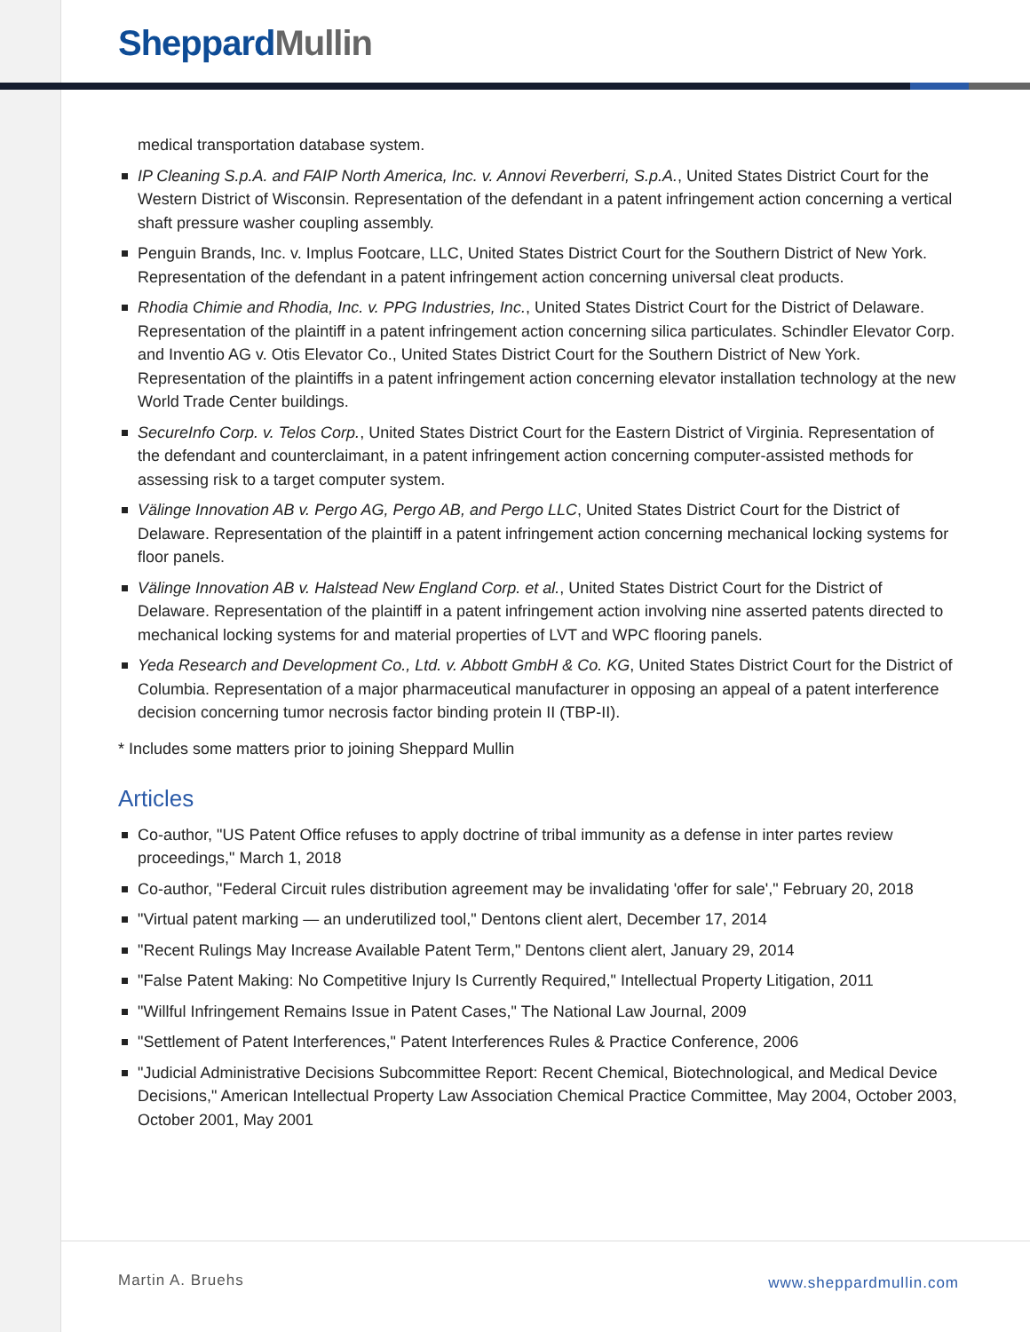Sheppard Mullin
medical transportation database system.
IP Cleaning S.p.A. and FAIP North America, Inc. v. Annovi Reverberri, S.p.A., United States District Court for the Western District of Wisconsin. Representation of the defendant in a patent infringement action concerning a vertical shaft pressure washer coupling assembly.
Penguin Brands, Inc. v. Implus Footcare, LLC, United States District Court for the Southern District of New York. Representation of the defendant in a patent infringement action concerning universal cleat products.
Rhodia Chimie and Rhodia, Inc. v. PPG Industries, Inc., United States District Court for the District of Delaware. Representation of the plaintiff in a patent infringement action concerning silica particulates. Schindler Elevator Corp. and Inventio AG v. Otis Elevator Co., United States District Court for the Southern District of New York. Representation of the plaintiffs in a patent infringement action concerning elevator installation technology at the new World Trade Center buildings.
SecureInfo Corp. v. Telos Corp., United States District Court for the Eastern District of Virginia. Representation of the defendant and counterclaimant, in a patent infringement action concerning computer-assisted methods for assessing risk to a target computer system.
Välinge Innovation AB v. Pergo AG, Pergo AB, and Pergo LLC, United States District Court for the District of Delaware. Representation of the plaintiff in a patent infringement action concerning mechanical locking systems for floor panels.
Välinge Innovation AB v. Halstead New England Corp. et al., United States District Court for the District of Delaware. Representation of the plaintiff in a patent infringement action involving nine asserted patents directed to mechanical locking systems for and material properties of LVT and WPC flooring panels.
Yeda Research and Development Co., Ltd. v. Abbott GmbH & Co. KG, United States District Court for the District of Columbia. Representation of a major pharmaceutical manufacturer in opposing an appeal of a patent interference decision concerning tumor necrosis factor binding protein II (TBP-II).
* Includes some matters prior to joining Sheppard Mullin
Articles
Co-author, "US Patent Office refuses to apply doctrine of tribal immunity as a defense in inter partes review proceedings," March 1, 2018
Co-author, "Federal Circuit rules distribution agreement may be invalidating 'offer for sale'," February 20, 2018
"Virtual patent marking — an underutilized tool," Dentons client alert, December 17, 2014
"Recent Rulings May Increase Available Patent Term," Dentons client alert, January 29, 2014
"False Patent Making: No Competitive Injury Is Currently Required," Intellectual Property Litigation, 2011
"Willful Infringement Remains Issue in Patent Cases," The National Law Journal, 2009
"Settlement of Patent Interferences," Patent Interferences Rules & Practice Conference, 2006
"Judicial Administrative Decisions Subcommittee Report: Recent Chemical, Biotechnological, and Medical Device Decisions," American Intellectual Property Law Association Chemical Practice Committee, May 2004, October 2003, October 2001, May 2001
Martin A. Bruehs www.sheppardmullin.com